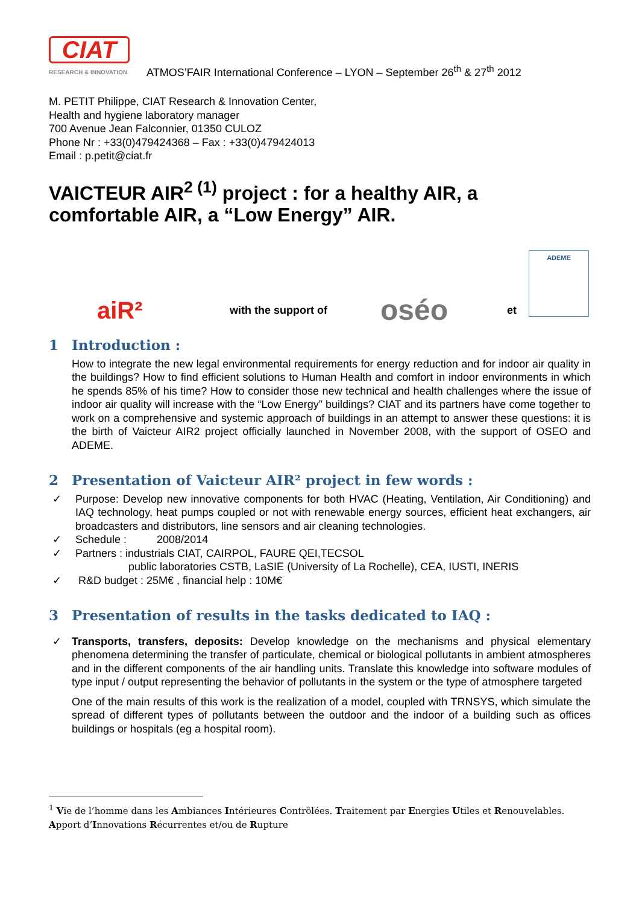CIAT
RESEARCH & INNOVATION
ATMOS’FAIR International Conference – LYON – September 26<sup>th</sup> & 27<sup>th</sup> 2012
M. PETIT Philippe, CIAT Research & Innovation Center,
Health and hygiene laboratory manager
700 Avenue Jean Falconnier, 01350 CULOZ
Phone Nr : +33(0)479424368 – Fax : +33(0)479424013
Email : p.petit@ciat.fr
VAICTEUR AIR<sup>2 (1)</sup> project : for a healthy AIR, a comfortable AIR, a “Low Energy” AIR.
aiR²
with the support of
oséo
et
ADEME
1 Introduction :
How to integrate the new legal environmental requirements for energy reduction and for indoor air quality in the buildings? How to find efficient solutions to Human Health and comfort in indoor environments in which he spends 85% of his time? How to consider those new technical and health challenges where the issue of indoor air quality will increase with the “Low Energy” buildings? CIAT and its partners have come together to work on a comprehensive and systemic approach of buildings in an attempt to answer these questions: it is the birth of Vaicteur AIR2 project officially launched in November 2008, with the support of OSEO and ADEME.
2 Presentation of Vaicteur AIR² project in few words :
✓ Purpose: Develop new innovative components for both HVAC (Heating, Ventilation, Air Conditioning) and IAQ technology, heat pumps coupled or not with renewable energy sources, efficient heat exchangers, air broadcasters and distributors, line sensors and air cleaning technologies.
✓ Schedule : 2008/2014
✓ Partners : industrials CIAT, CAIRPOL, FAURE QEI,TECSOL
public laboratories CSTB, LaSIE (University of La Rochelle), CEA, IUSTI, INERIS
✓ R&D budget : 25M€ , financial help : 10M€
3 Presentation of results in the tasks dedicated to IAQ :
✓ Transports, transfers, deposits: Develop knowledge on the mechanisms and physical elementary phenomena determining the transfer of particulate, chemical or biological pollutants in ambient atmospheres and in the different components of the air handling units. Translate this knowledge into software modules of type input / output representing the behavior of pollutants in the system or the type of atmosphere targeted
One of the main results of this work is the realization of a model, coupled with TRNSYS, which simulate the spread of different types of pollutants between the outdoor and the indoor of a building such as offices buildings or hospitals (eg a hospital room).
<sup>1</sup> Vie de l’homme dans les Ambiances Intérieures Contrôlées. Traitement par Energies Utiles et Renouvelables. Apport d’Innovations Récurrentes et/ou de Rupture